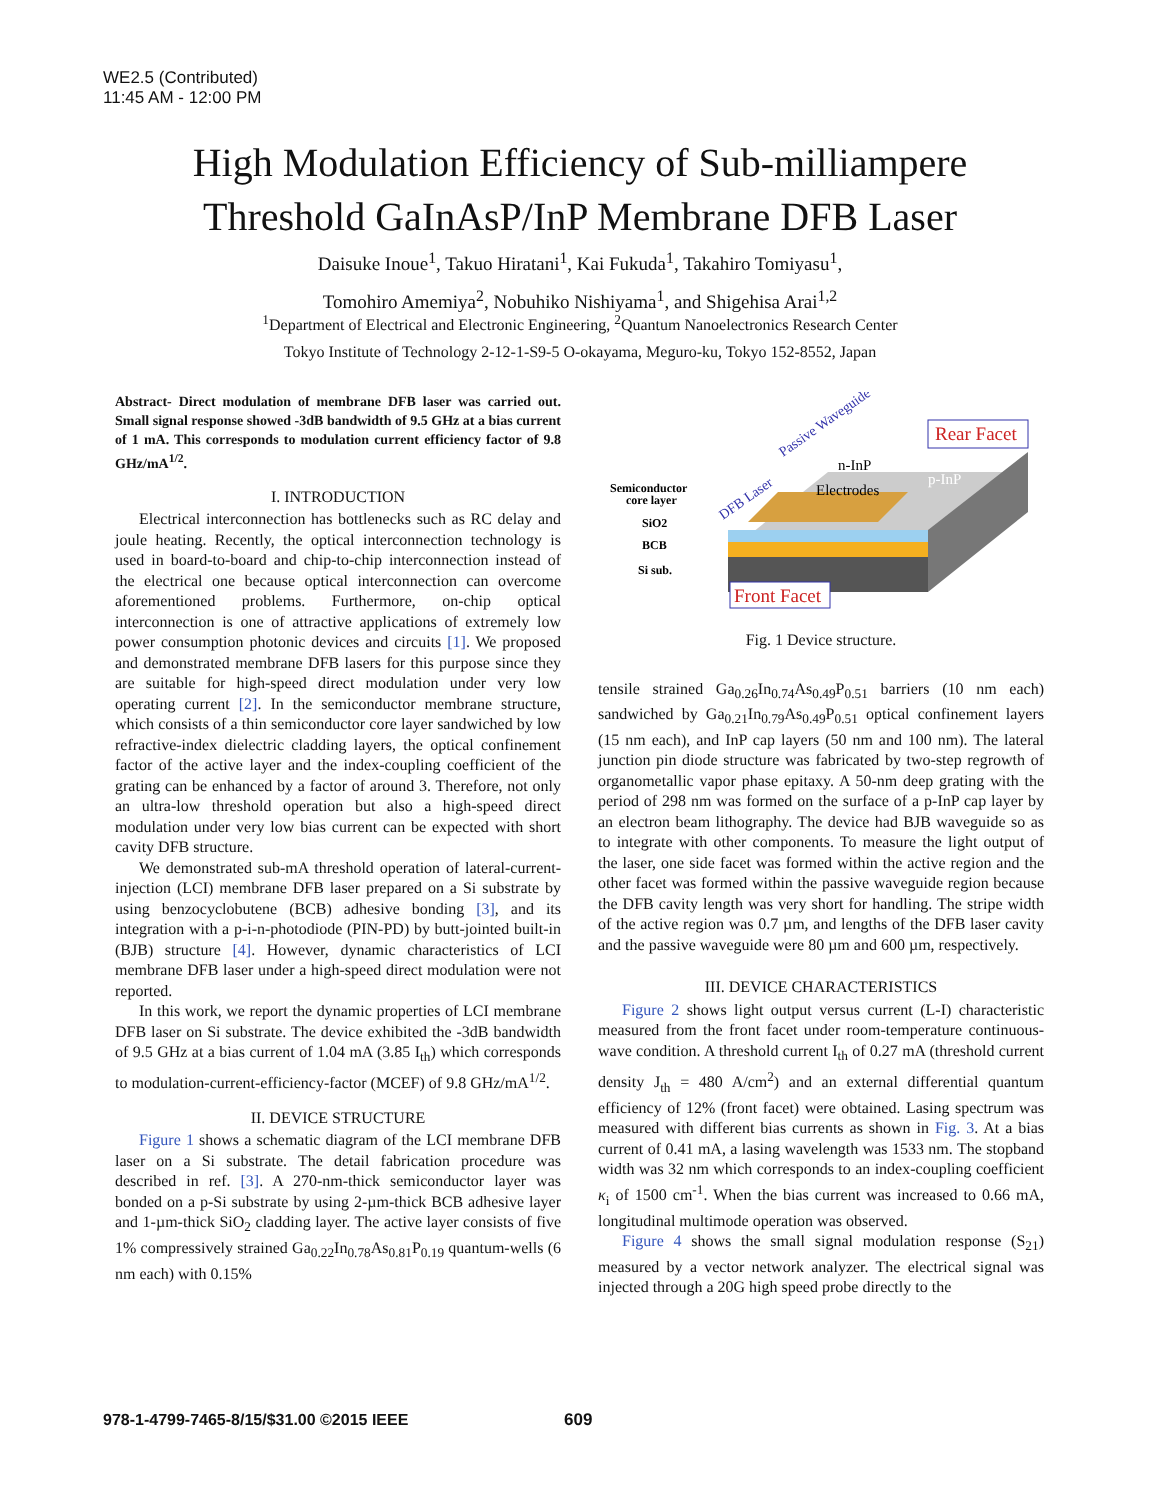WE2.5 (Contributed)
11:45 AM - 12:00 PM
High Modulation Efficiency of Sub-milliampere
Threshold GaInAsP/InP Membrane DFB Laser
Daisuke Inoue<sup>1</sup>, Takuo Hiratani<sup>1</sup>, Kai Fukuda<sup>1</sup>, Takahiro Tomiyasu<sup>1</sup>,
Tomohiro Amemiya<sup>2</sup>, Nobuhiko Nishiyama<sup>1</sup>, and Shigehisa Arai<sup>1,2</sup>
<sup>1</sup> Department of Electrical and Electronic Engineering, <sup>2</sup>Quantum Nanoelectronics Research Center
Tokyo Institute of Technology 2-12-1-S9-5 O-okayama, Meguro-ku, Tokyo 152-8552, Japan
Abstract- Direct modulation of membrane DFB laser was carried out. Small signal response showed -3dB bandwidth of 9.5 GHz at a bias current of 1 mA. This corresponds to modulation current efficiency factor of 9.8 GHz/mA<sup>1/2</sup>.
I. INTRODUCTION
Electrical interconnection has bottlenecks such as RC delay and joule heating. Recently, the optical interconnection technology is used in board-to-board and chip-to-chip interconnection instead of the electrical one because optical interconnection can overcome aforementioned problems. Furthermore, on-chip optical interconnection is one of attractive applications of extremely low power consumption photonic devices and circuits [1]. We proposed and demonstrated membrane DFB lasers for this purpose since they are suitable for high-speed direct modulation under very low operating current [2]. In the semiconductor membrane structure, which consists of a thin semiconductor core layer sandwiched by low refractive-index dielectric cladding layers, the optical confinement factor of the active layer and the index-coupling coefficient of the grating can be enhanced by a factor of around 3. Therefore, not only an ultra-low threshold operation but also a high-speed direct modulation under very low bias current can be expected with short cavity DFB structure.
We demonstrated sub-mA threshold operation of lateral-current-injection (LCI) membrane DFB laser prepared on a Si substrate by using benzocyclobutene (BCB) adhesive bonding [3], and its integration with a p-i-n-photodiode (PIN-PD) by butt-jointed built-in (BJB) structure [4]. However, dynamic characteristics of LCI membrane DFB laser under a high-speed direct modulation were not reported.
In this work, we report the dynamic properties of LCI membrane DFB laser on Si substrate. The device exhibited the -3dB bandwidth of 9.5 GHz at a bias current of 1.04 mA (3.85 I<sub>th</sub>) which corresponds to modulation-current-efficiency-factor (MCEF) of 9.8 GHz/mA<sup>1/2</sup>.
II. DEVICE STRUCTURE
Figure 1 shows a schematic diagram of the LCI membrane DFB laser on a Si substrate. The detail fabrication procedure was described in ref. [3]. A 270-nm-thick semiconductor layer was bonded on a p-Si substrate by using 2-µm-thick BCB adhesive layer and 1-µm-thick SiO<sub>2</sub> cladding layer. The active layer consists of five 1% compressively strained Ga<sub>0.22</sub>In<sub>0.78</sub>As<sub>0.81</sub>P<sub>0.19</sub> quantum-wells (6 nm each) with 0.15%
Rear Facet
n-InP
p-InP
Electrodes
Passive Waveguide
DFB Laser
Semiconductor
core layer
SiO2
BCB
Si sub.
Front Facet
Fig. 1 Device structure.
tensile strained Ga<sub>0.26</sub>In<sub>0.74</sub>As<sub>0.49</sub>P<sub>0.51</sub> barriers (10 nm each) sandwiched by Ga<sub>0.21</sub>In<sub>0.79</sub>As<sub>0.49</sub>P<sub>0.51</sub> optical confinement layers (15 nm each), and InP cap layers (50 nm and 100 nm). The lateral junction pin diode structure was fabricated by two-step regrowth of organometallic vapor phase epitaxy. A 50-nm deep grating with the period of 298 nm was formed on the surface of a p-InP cap layer by an electron beam lithography. The device had BJB waveguide so as to integrate with other components. To measure the light output of the laser, one side facet was formed within the active region and the other facet was formed within the passive waveguide region because the DFB cavity length was very short for handling. The stripe width of the active region was 0.7 µm, and lengths of the DFB laser cavity and the passive waveguide were 80 µm and 600 µm, respectively.
III. DEVICE CHARACTERISTICS
Figure 2 shows light output versus current (L-I) characteristic measured from the front facet under room-temperature continuous-wave condition. A threshold current I<sub>th</sub> of 0.27 mA (threshold current density J<sub>th</sub> = 480 A/cm<sup>2</sup>) and an external differential quantum efficiency of 12% (front facet) were obtained. Lasing spectrum was measured with different bias currents as shown in Fig. 3. At a bias current of 0.41 mA, a lasing wavelength was 1533 nm. The stopband width was 32 nm which corresponds to an index-coupling coefficient κ<sub>i</sub> of 1500 cm<sup>-1</sup>. When the bias current was increased to 0.66 mA, longitudinal multimode operation was observed.
Figure 4 shows the small signal modulation response (S<sub>21</sub>) measured by a vector network analyzer. The electrical signal was injected through a 20G high speed probe directly to the
978-1-4799-7465-8/15/$31.00 ©2015 IEEE
609